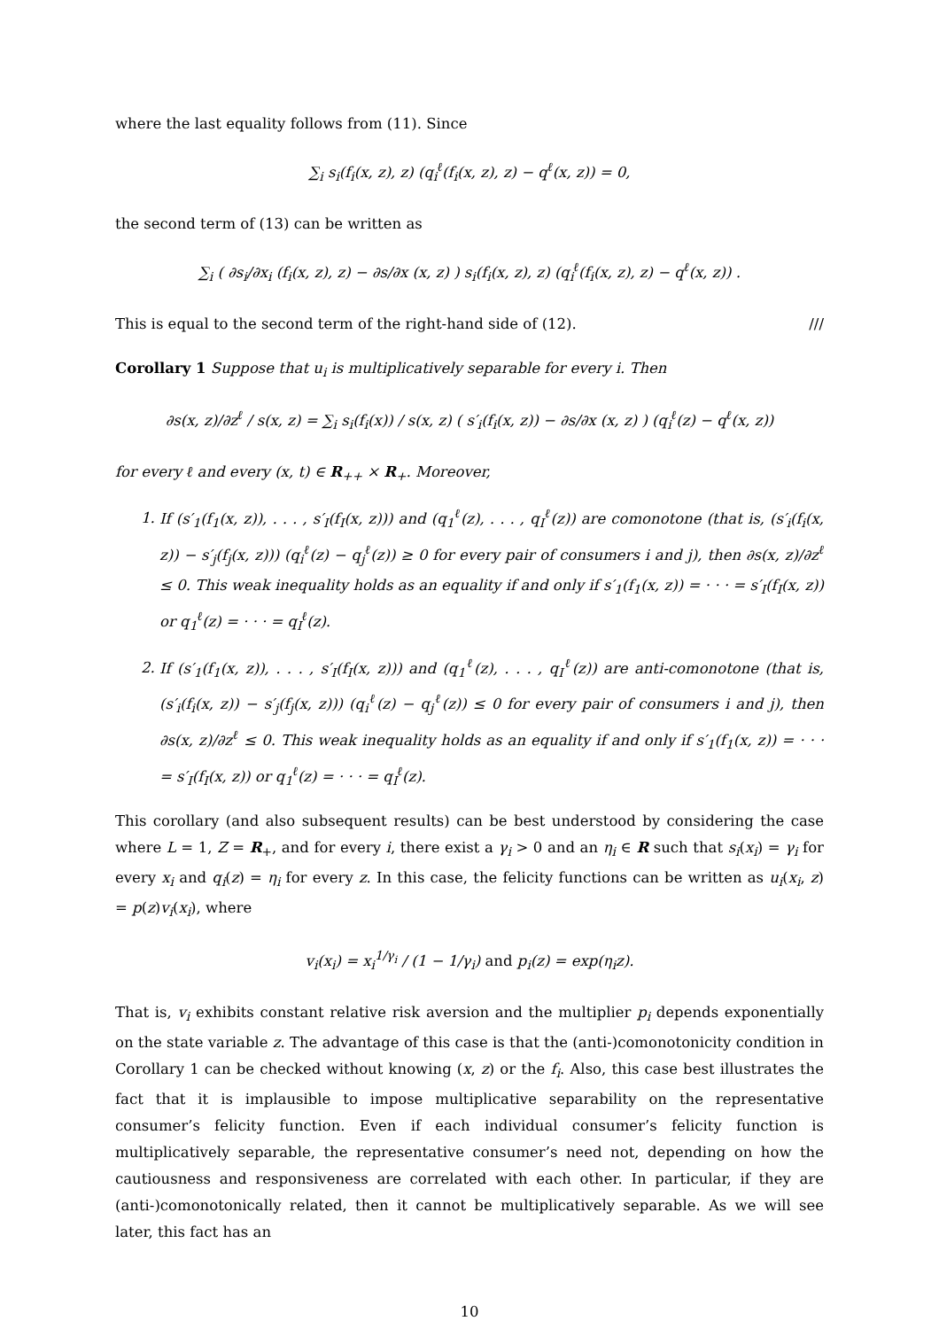where the last equality follows from (11). Since
∑<sub>i</sub> s<sub>i</sub>(f<sub>i</sub>(x, z), z) (q<sub>i</sub><sup>ℓ</sup>(f<sub>i</sub>(x, z), z) − q<sup>ℓ</sup>(x, z)) = 0,
the second term of (13) can be written as
∑<sub>i</sub> ( ∂s<sub>i</sub>/∂x<sub>i</sub> (f<sub>i</sub>(x, z), z) − ∂s/∂x (x, z) ) s<sub>i</sub>(f<sub>i</sub>(x, z), z) (q<sub>i</sub><sup>ℓ</sup>(f<sub>i</sub>(x, z), z) − q<sup>ℓ</sup>(x, z)) .
This is equal to the second term of the right-hand side of (12). ///
Corollary 1 Suppose that u<sub>i</sub> is multiplicatively separable for every i. Then
∂s(x, z)/∂z<sup>ℓ</sup> / s(x, z) = ∑<sub>i</sub> s<sub>i</sub>(f<sub>i</sub>(x)) / s(x, z) ( s′<sub>i</sub>(f<sub>i</sub>(x, z)) − ∂s/∂x (x, z) ) (q<sub>i</sub><sup>ℓ</sup>(z) − q<sup>ℓ</sup>(x, z))
for every ℓ and every (x, t) ∈ R<sub>++</sub> × R<sub>+</sub>. Moreover,
1. If (s′<sub>1</sub>(f<sub>1</sub>(x, z)), . . . , s′<sub>I</sub>(f<sub>I</sub>(x, z))) and (q<sub>1</sub><sup>ℓ</sup>(z), . . . , q<sub>I</sub><sup>ℓ</sup>(z)) are comonotone (that is, (s′<sub>i</sub>(f<sub>i</sub>(x, z)) − s′<sub>j</sub>(f<sub>j</sub>(x, z))) (q<sub>i</sub><sup>ℓ</sup>(z) − q<sub>j</sub><sup>ℓ</sup>(z)) ≥ 0 for every pair of consumers i and j), then ∂s(x, z)/∂z<sup>ℓ</sup> ≤ 0. This weak inequality holds as an equality if and only if s′<sub>1</sub>(f<sub>1</sub>(x, z)) = · · · = s′<sub>I</sub>(f<sub>I</sub>(x, z)) or q<sub>1</sub><sup>ℓ</sup>(z) = · · · = q<sub>I</sub><sup>ℓ</sup>(z).
2. If (s′<sub>1</sub>(f<sub>1</sub>(x, z)), . . . , s′<sub>I</sub>(f<sub>I</sub>(x, z))) and (q<sub>1</sub><sup>ℓ</sup>(z), . . . , q<sub>I</sub><sup>ℓ</sup>(z)) are anti-comonotone (that is, (s′<sub>i</sub>(f<sub>i</sub>(x, z)) − s′<sub>j</sub>(f<sub>j</sub>(x, z))) (q<sub>i</sub><sup>ℓ</sup>(z) − q<sub>j</sub><sup>ℓ</sup>(z)) ≤ 0 for every pair of consumers i and j), then ∂s(x, z)/∂z<sup>ℓ</sup> ≤ 0. This weak inequality holds as an equality if and only if s′<sub>1</sub>(f<sub>1</sub>(x, z)) = · · · = s′<sub>I</sub>(f<sub>I</sub>(x, z)) or q<sub>1</sub><sup>ℓ</sup>(z) = · · · = q<sub>I</sub><sup>ℓ</sup>(z).
This corollary (and also subsequent results) can be best understood by considering the case where L = 1, Z = R<sub>+</sub>, and for every i, there exist a γ<sub>i</sub> > 0 and an η<sub>i</sub> ∈ R such that s<sub>i</sub>(x<sub>i</sub>) = γ<sub>i</sub> for every x<sub>i</sub> and q<sub>i</sub>(z) = η<sub>i</sub> for every z. In this case, the felicity functions can be written as u<sub>i</sub>(x<sub>i</sub>, z) = p(z)v<sub>i</sub>(x<sub>i</sub>), where
v<sub>i</sub>(x<sub>i</sub>) = x<sub>i</sub><sup>1/γ<sub>i</sub></sup> / (1 − 1/γ<sub>i</sub>) and p<sub>i</sub>(z) = exp(η<sub>i</sub>z).
That is, v<sub>i</sub> exhibits constant relative risk aversion and the multiplier p<sub>i</sub> depends exponentially on the state variable z. The advantage of this case is that the (anti-)comonotonicity condition in Corollary 1 can be checked without knowing (x, z) or the f<sub>i</sub>. Also, this case best illustrates the fact that it is implausible to impose multiplicative separability on the representative consumer’s felicity function. Even if each individual consumer’s felicity function is multiplicatively separable, the representative consumer’s need not, depending on how the cautiousness and responsiveness are correlated with each other. In particular, if they are (anti-)comonotonically related, then it cannot be multiplicatively separable. As we will see later, this fact has an
10